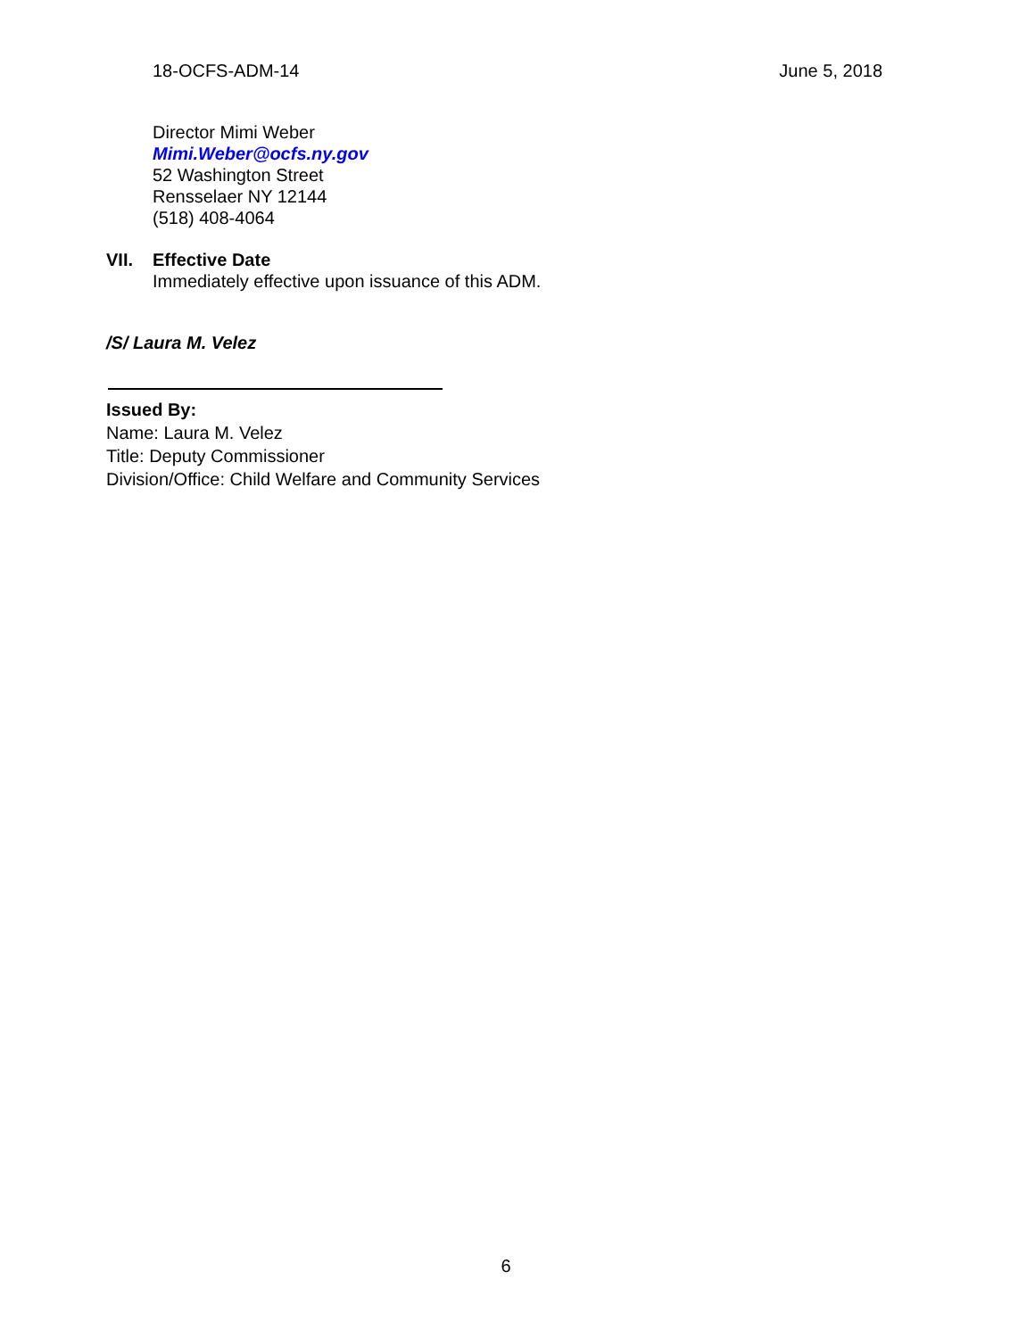18-OCFS-ADM-14 June 5, 2018
Director Mimi Weber
Mimi.Weber@ocfs.ny.gov
52 Washington Street
Rensselaer NY 12144
(518) 408-4064
VII. Effective Date
Immediately effective upon issuance of this ADM.
/S/ Laura M. Velez
Issued By:
Name: Laura M. Velez
Title: Deputy Commissioner
Division/Office: Child Welfare and Community Services
6